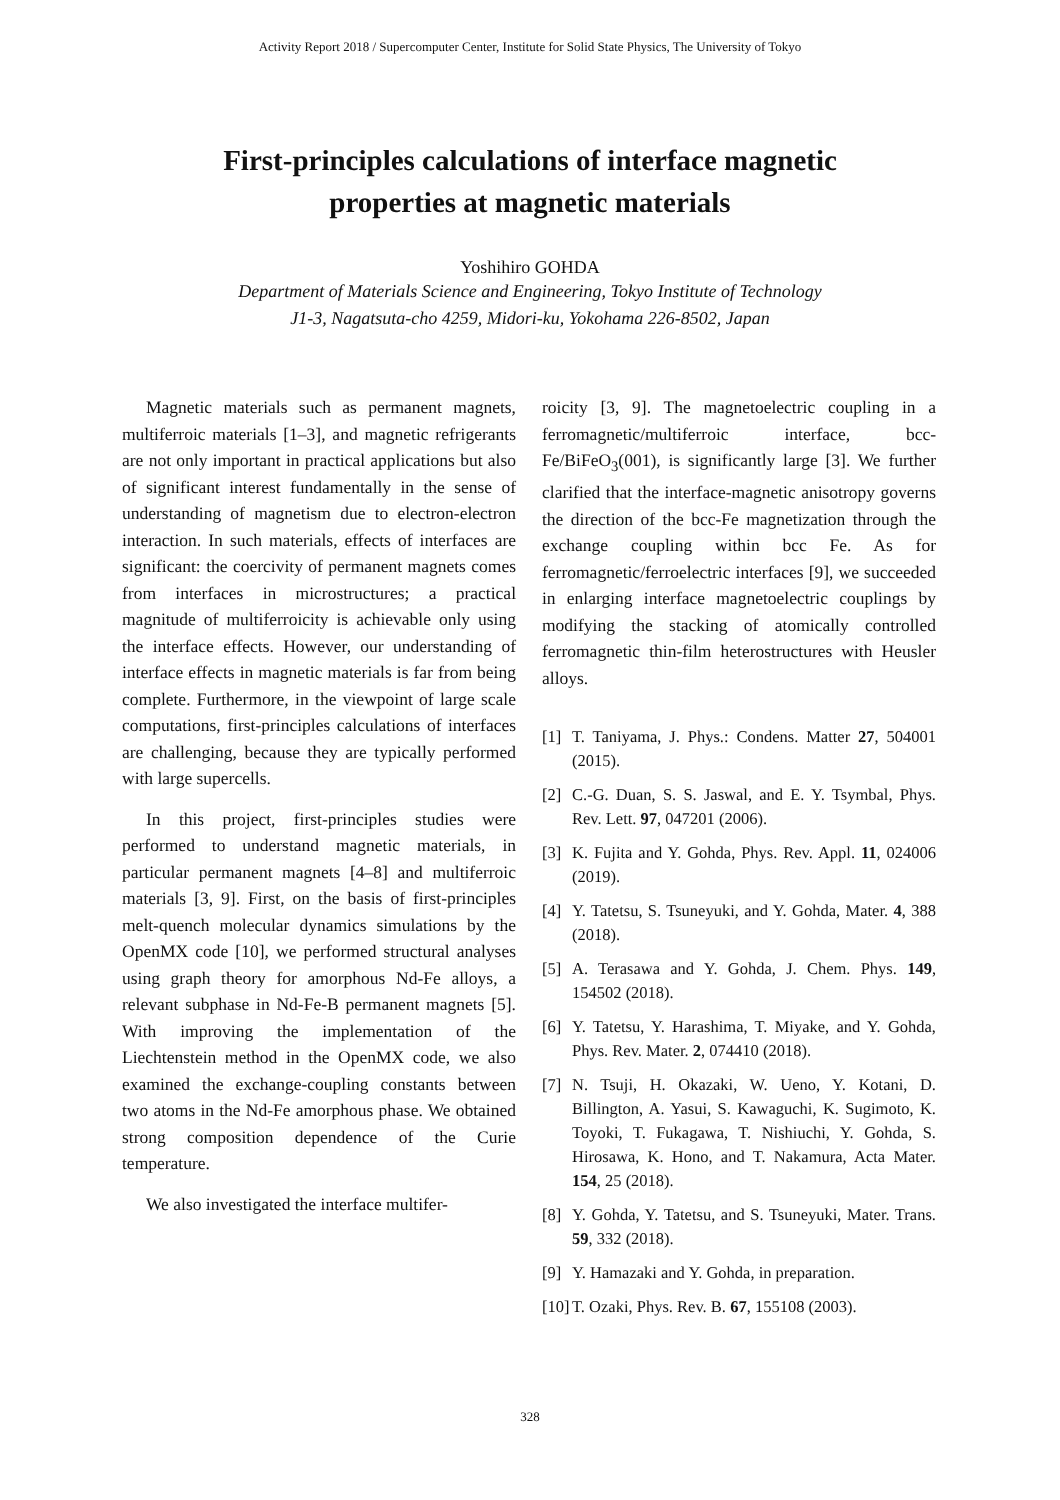Activity Report 2018 / Supercomputer Center, Institute for Solid State Physics, The University of Tokyo
First-principles calculations of interface magnetic
properties at magnetic materials
Yoshihiro GOHDA
Department of Materials Science and Engineering, Tokyo Institute of Technology
J1-3, Nagatsuta-cho 4259, Midori-ku, Yokohama 226-8502, Japan
Magnetic materials such as permanent magnets, multiferroic materials [1–3], and magnetic refrigerants are not only important in practical applications but also of significant interest fundamentally in the sense of understanding of magnetism due to electron-electron interaction. In such materials, effects of interfaces are significant: the coercivity of permanent magnets comes from interfaces in microstructures; a practical magnitude of multiferroicity is achievable only using the interface effects. However, our understanding of interface effects in magnetic materials is far from being complete. Furthermore, in the viewpoint of large scale computations, first-principles calculations of interfaces are challenging, because they are typically performed with large supercells.
In this project, first-principles studies were performed to understand magnetic materials, in particular permanent magnets [4–8] and multiferroic materials [3, 9]. First, on the basis of first-principles melt-quench molecular dynamics simulations by the OpenMX code [10], we performed structural analyses using graph theory for amorphous Nd-Fe alloys, a relevant subphase in Nd-Fe-B permanent magnets [5]. With improving the implementation of the Liechtenstein method in the OpenMX code, we also examined the exchange-coupling constants between two atoms in the Nd-Fe amorphous phase. We obtained strong composition dependence of the Curie temperature.
We also investigated the interface multifer-
roicity [3, 9]. The magnetoelectric coupling in a ferromagnetic/multiferroic interface, bcc-Fe/BiFeO<sub>3</sub>(001), is significantly large [3]. We further clarified that the interface-magnetic anisotropy governs the direction of the bcc-Fe magnetization through the exchange coupling within bcc Fe. As for ferromagnetic/ferroelectric interfaces [9], we succeeded in enlarging interface magnetoelectric couplings by modifying the stacking of atomically controlled ferromagnetic thin-film heterostructures with Heusler alloys.
[1] T. Taniyama, J. Phys.: Condens. Matter 27, 504001 (2015).
[2] C.-G. Duan, S. S. Jaswal, and E. Y. Tsymbal, Phys. Rev. Lett. 97, 047201 (2006).
[3] K. Fujita and Y. Gohda, Phys. Rev. Appl. 11, 024006 (2019).
[4] Y. Tatetsu, S. Tsuneyuki, and Y. Gohda, Mater. 4, 388 (2018).
[5] A. Terasawa and Y. Gohda, J. Chem. Phys. 149, 154502 (2018).
[6] Y. Tatetsu, Y. Harashima, T. Miyake, and Y. Gohda, Phys. Rev. Mater. 2, 074410 (2018).
[7] N. Tsuji, H. Okazaki, W. Ueno, Y. Kotani, D. Billington, A. Yasui, S. Kawaguchi, K. Sugimoto, K. Toyoki, T. Fukagawa, T. Nishiuchi, Y. Gohda, S. Hirosawa, K. Hono, and T. Nakamura, Acta Mater. 154, 25 (2018).
[8] Y. Gohda, Y. Tatetsu, and S. Tsuneyuki, Mater. Trans. 59, 332 (2018).
[9] Y. Hamazaki and Y. Gohda, in preparation.
[10] T. Ozaki, Phys. Rev. B. 67, 155108 (2003).
328